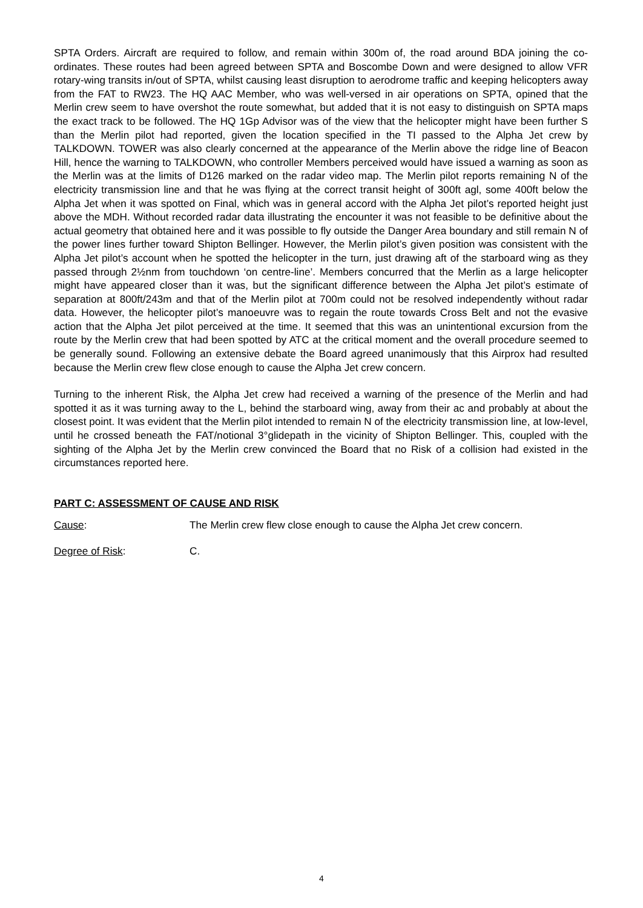SPTA Orders. Aircraft are required to follow, and remain within 300m of, the road around BDA joining the co-ordinates. These routes had been agreed between SPTA and Boscombe Down and were designed to allow VFR rotary-wing transits in/out of SPTA, whilst causing least disruption to aerodrome traffic and keeping helicopters away from the FAT to RW23. The HQ AAC Member, who was well-versed in air operations on SPTA, opined that the Merlin crew seem to have overshot the route somewhat, but added that it is not easy to distinguish on SPTA maps the exact track to be followed. The HQ 1Gp Advisor was of the view that the helicopter might have been further S than the Merlin pilot had reported, given the location specified in the TI passed to the Alpha Jet crew by TALKDOWN. TOWER was also clearly concerned at the appearance of the Merlin above the ridge line of Beacon Hill, hence the warning to TALKDOWN, who controller Members perceived would have issued a warning as soon as the Merlin was at the limits of D126 marked on the radar video map. The Merlin pilot reports remaining N of the electricity transmission line and that he was flying at the correct transit height of 300ft agl, some 400ft below the Alpha Jet when it was spotted on Final, which was in general accord with the Alpha Jet pilot’s reported height just above the MDH. Without recorded radar data illustrating the encounter it was not feasible to be definitive about the actual geometry that obtained here and it was possible to fly outside the Danger Area boundary and still remain N of the power lines further toward Shipton Bellinger. However, the Merlin pilot’s given position was consistent with the Alpha Jet pilot’s account when he spotted the helicopter in the turn, just drawing aft of the starboard wing as they passed through 2½nm from touchdown ‘on centre-line’. Members concurred that the Merlin as a large helicopter might have appeared closer than it was, but the significant difference between the Alpha Jet pilot’s estimate of separation at 800ft/243m and that of the Merlin pilot at 700m could not be resolved independently without radar data. However, the helicopter pilot’s manoeuvre was to regain the route towards Cross Belt and not the evasive action that the Alpha Jet pilot perceived at the time. It seemed that this was an unintentional excursion from the route by the Merlin crew that had been spotted by ATC at the critical moment and the overall procedure seemed to be generally sound. Following an extensive debate the Board agreed unanimously that this Airprox had resulted because the Merlin crew flew close enough to cause the Alpha Jet crew concern.
Turning to the inherent Risk, the Alpha Jet crew had received a warning of the presence of the Merlin and had spotted it as it was turning away to the L, behind the starboard wing, away from their ac and probably at about the closest point. It was evident that the Merlin pilot intended to remain N of the electricity transmission line, at low-level, until he crossed beneath the FAT/notional 3°glidepath in the vicinity of Shipton Bellinger. This, coupled with the sighting of the Alpha Jet by the Merlin crew convinced the Board that no Risk of a collision had existed in the circumstances reported here.
PART C: ASSESSMENT OF CAUSE AND RISK
Cause: The Merlin crew flew close enough to cause the Alpha Jet crew concern.
Degree of Risk: C.
4